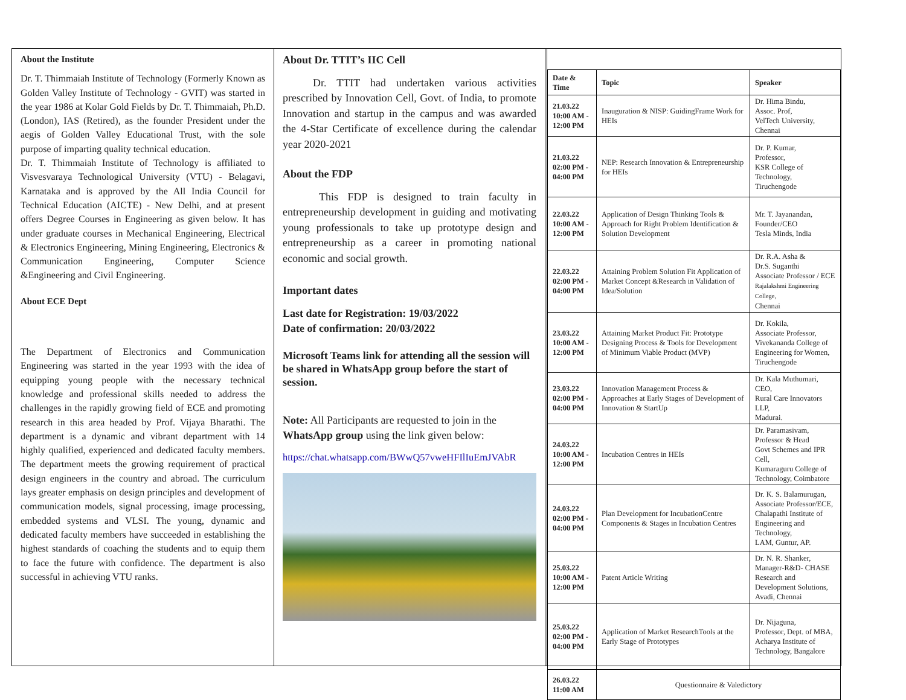About the Institute
Dr. T. Thimmaiah Institute of Technology (Formerly Known as Golden Valley Institute of Technology - GVIT) was started in the year 1986 at Kolar Gold Fields by Dr. T. Thimmaiah, Ph.D. (London), IAS (Retired), as the founder President under the aegis of Golden Valley Educational Trust, with the sole purpose of imparting quality technical education.
Dr. T. Thimmaiah Institute of Technology is affiliated to Visvesvaraya Technological University (VTU) - Belagavi, Karnataka and is approved by the All India Council for Technical Education (AICTE) - New Delhi, and at present offers Degree Courses in Engineering as given below. It has under graduate courses in Mechanical Engineering, Electrical & Electronics Engineering, Mining Engineering, Electronics & Communication Engineering, Computer Science &Engineering and Civil Engineering.
About ECE Dept
The Department of Electronics and Communication Engineering was started in the year 1993 with the idea of equipping young people with the necessary technical knowledge and professional skills needed to address the challenges in the rapidly growing field of ECE and promoting research in this area headed by Prof. Vijaya Bharathi. The department is a dynamic and vibrant department with 14 highly qualified, experienced and dedicated faculty members. The department meets the growing requirement of practical design engineers in the country and abroad. The curriculum lays greater emphasis on design principles and development of communication models, signal processing, image processing, embedded systems and VLSI. The young, dynamic and dedicated faculty members have succeeded in establishing the highest standards of coaching the students and to equip them to face the future with confidence. The department is also successful in achieving VTU ranks.
About Dr. TTIT’s IIC Cell
Dr. TTIT had undertaken various activities prescribed by Innovation Cell, Govt. of India, to promote Innovation and startup in the campus and was awarded the 4-Star Certificate of excellence during the calendar year 2020-2021
About the FDP
This FDP is designed to train faculty in entrepreneurship development in guiding and motivating young professionals to take up prototype design and entrepreneurship as a career in promoting national economic and social growth.
Important dates
Last date for Registration: 19/03/2022
Date of confirmation: 20/03/2022
Microsoft Teams link for attending all the session will be shared in WhatsApp group before the start of session.
Note: All Participants are requested to join in the WhatsApp group using the link given below:
https://chat.whatsapp.com/BWwQ57vweHFIlIuEmJVAbR
| Date & Time | Topic | Speaker |
| 21.03.22 10:00 AM - 12:00 PM | Inauguration & NISP: GuidingFrame Work for HEIs | Dr. Hima Bindu, Assoc. Prof, VelTech University, Chennai |
| 21.03.22 02:00 PM - 04:00 PM | NEP: Research Innovation & Entrepreneurship for HEIs | Dr. P. Kumar, Professor, KSR College of Technology, Tiruchengode |
| 22.03.22 10:00 AM - 12:00 PM | Application of Design Thinking Tools & Approach for Right Problem Identification & Solution Development | Mr. T. Jayanandan, Founder/CEO Tesla Minds, India |
| 22.03.22 02:00 PM - 04:00 PM | Attaining Problem Solution Fit Application of Market Concept &Research in Validation of Idea/Solution | Dr. R.A. Asha & Dr.S. Suganthi Associate Professor / ECE Rajalakshmi Engineering College, Chennai |
| 23.03.22 10:00 AM - 12:00 PM | Attaining Market Product Fit: Prototype Designing Process & Tools for Development of Minimum Viable Product (MVP) | Dr. Kokila, Associate Professor, Vivekananda College of Engineering for Women, Tiruchengode |
| 23.03.22 02:00 PM - 04:00 PM | Innovation Management Process & Approaches at Early Stages of Development of Innovation & StartUp | Dr. Kala Muthumari, CEO, Rural Care Innovators LLP, Madurai. |
| 24.03.22 10:00 AM - 12:00 PM | Incubation Centres in HEIs | Dr. Paramasivam, Professor & Head Govt Schemes and IPR Cell, Kumaraguru College of Technology, Coimbatore |
| 24.03.22 02:00 PM - 04:00 PM | Plan Development for IncubationCentre Components & Stages in Incubation Centres | Dr. K. S. Balamurugan, Associate Professor/ECE, Chalapathi Institute of Engineering and Technology, LAM, Guntur, AP. |
| 25.03.22 10:00 AM - 12:00 PM | Patent Article Writing | Dr. N. R. Shanker, Manager-R&D- CHASE Research and Development Solutions, Avadi, Chennai |
| 25.03.22 02:00 PM - 04:00 PM | Application of Market ResearchTools at the Early Stage of Prototypes | Dr. Nijaguna, Professor, Dept. of MBA, Acharya Institute of Technology, Bangalore |
| 26.03.22 11:00 AM | Questionnaire & Valedictory | |